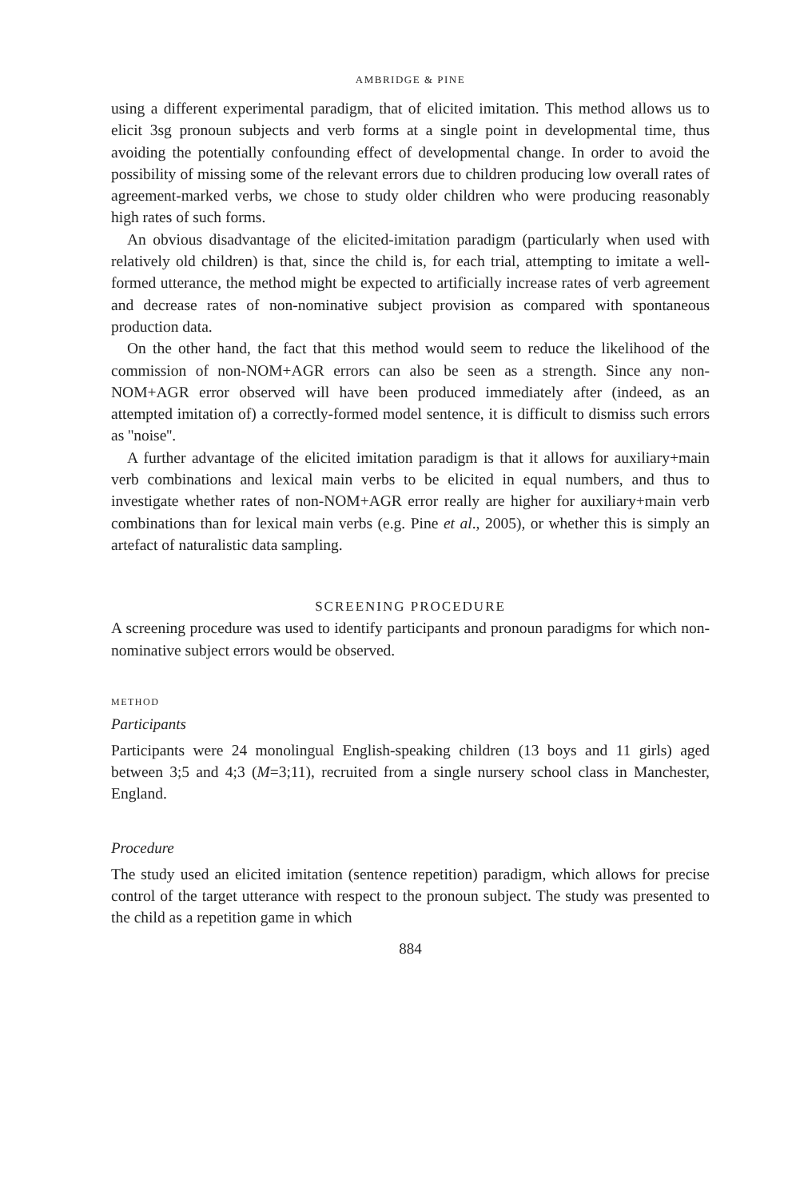AMBRIDGE & PINE
using a different experimental paradigm, that of elicited imitation. This method allows us to elicit 3sg pronoun subjects and verb forms at a single point in developmental time, thus avoiding the potentially confounding effect of developmental change. In order to avoid the possibility of missing some of the relevant errors due to children producing low overall rates of agreement-marked verbs, we chose to study older children who were producing reasonably high rates of such forms.
An obvious disadvantage of the elicited-imitation paradigm (particularly when used with relatively old children) is that, since the child is, for each trial, attempting to imitate a well-formed utterance, the method might be expected to artificially increase rates of verb agreement and decrease rates of non-nominative subject provision as compared with spontaneous production data.
On the other hand, the fact that this method would seem to reduce the likelihood of the commission of non-NOM+AGR errors can also be seen as a strength. Since any non-NOM+AGR error observed will have been produced immediately after (indeed, as an attempted imitation of) a correctly-formed model sentence, it is difficult to dismiss such errors as ''noise''.
A further advantage of the elicited imitation paradigm is that it allows for auxiliary+main verb combinations and lexical main verbs to be elicited in equal numbers, and thus to investigate whether rates of non-NOM+AGR error really are higher for auxiliary+main verb combinations than for lexical main verbs (e.g. Pine et al., 2005), or whether this is simply an artefact of naturalistic data sampling.
SCREENING PROCEDURE
A screening procedure was used to identify participants and pronoun paradigms for which non-nominative subject errors would be observed.
METHOD
Participants
Participants were 24 monolingual English-speaking children (13 boys and 11 girls) aged between 3;5 and 4;3 (M=3;11), recruited from a single nursery school class in Manchester, England.
Procedure
The study used an elicited imitation (sentence repetition) paradigm, which allows for precise control of the target utterance with respect to the pronoun subject. The study was presented to the child as a repetition game in which
884